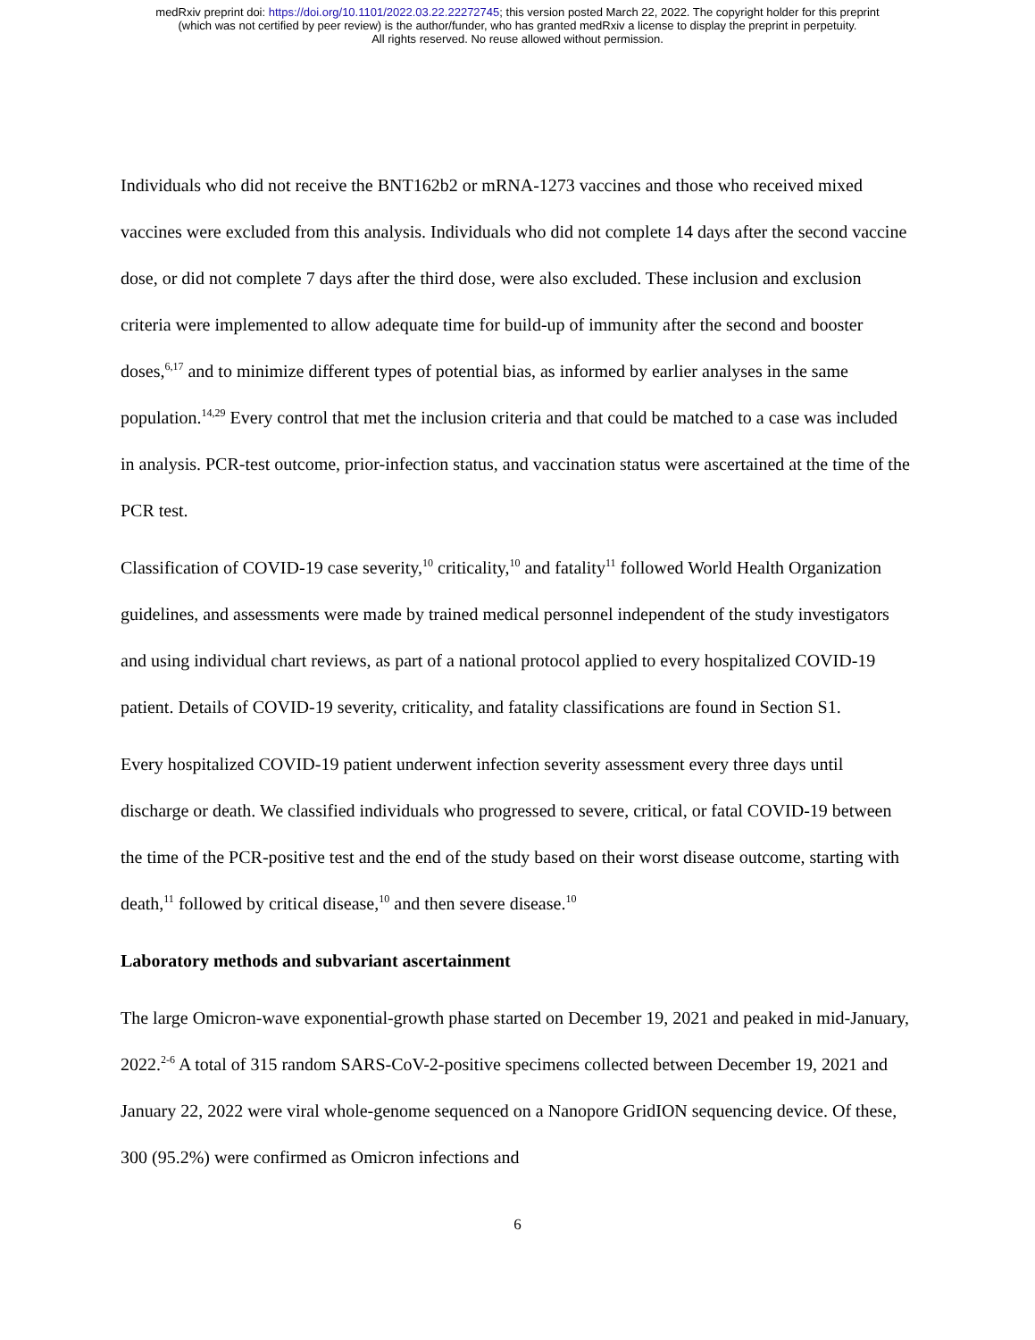medRxiv preprint doi: https://doi.org/10.1101/2022.03.22.22272745; this version posted March 22, 2022. The copyright holder for this preprint
(which was not certified by peer review) is the author/funder, who has granted medRxiv a license to display the preprint in perpetuity.
All rights reserved. No reuse allowed without permission.
Individuals who did not receive the BNT162b2 or mRNA-1273 vaccines and those who received mixed vaccines were excluded from this analysis. Individuals who did not complete 14 days after the second vaccine dose, or did not complete 7 days after the third dose, were also excluded. These inclusion and exclusion criteria were implemented to allow adequate time for build-up of immunity after the second and booster doses,<sup>6,17</sup> and to minimize different types of potential bias, as informed by earlier analyses in the same population.<sup>14,29</sup> Every control that met the inclusion criteria and that could be matched to a case was included in analysis. PCR-test outcome, prior-infection status, and vaccination status were ascertained at the time of the PCR test.
Classification of COVID-19 case severity,<sup>10</sup> criticality,<sup>10</sup> and fatality<sup>11</sup> followed World Health Organization guidelines, and assessments were made by trained medical personnel independent of the study investigators and using individual chart reviews, as part of a national protocol applied to every hospitalized COVID-19 patient. Details of COVID-19 severity, criticality, and fatality classifications are found in Section S1.
Every hospitalized COVID-19 patient underwent infection severity assessment every three days until discharge or death. We classified individuals who progressed to severe, critical, or fatal COVID-19 between the time of the PCR-positive test and the end of the study based on their worst disease outcome, starting with death,<sup>11</sup> followed by critical disease,<sup>10</sup> and then severe disease.<sup>10</sup>
Laboratory methods and subvariant ascertainment
The large Omicron-wave exponential-growth phase started on December 19, 2021 and peaked in mid-January, 2022.<sup>2-6</sup> A total of 315 random SARS-CoV-2-positive specimens collected between December 19, 2021 and January 22, 2022 were viral whole-genome sequenced on a Nanopore GridION sequencing device. Of these, 300 (95.2%) were confirmed as Omicron infections and
6